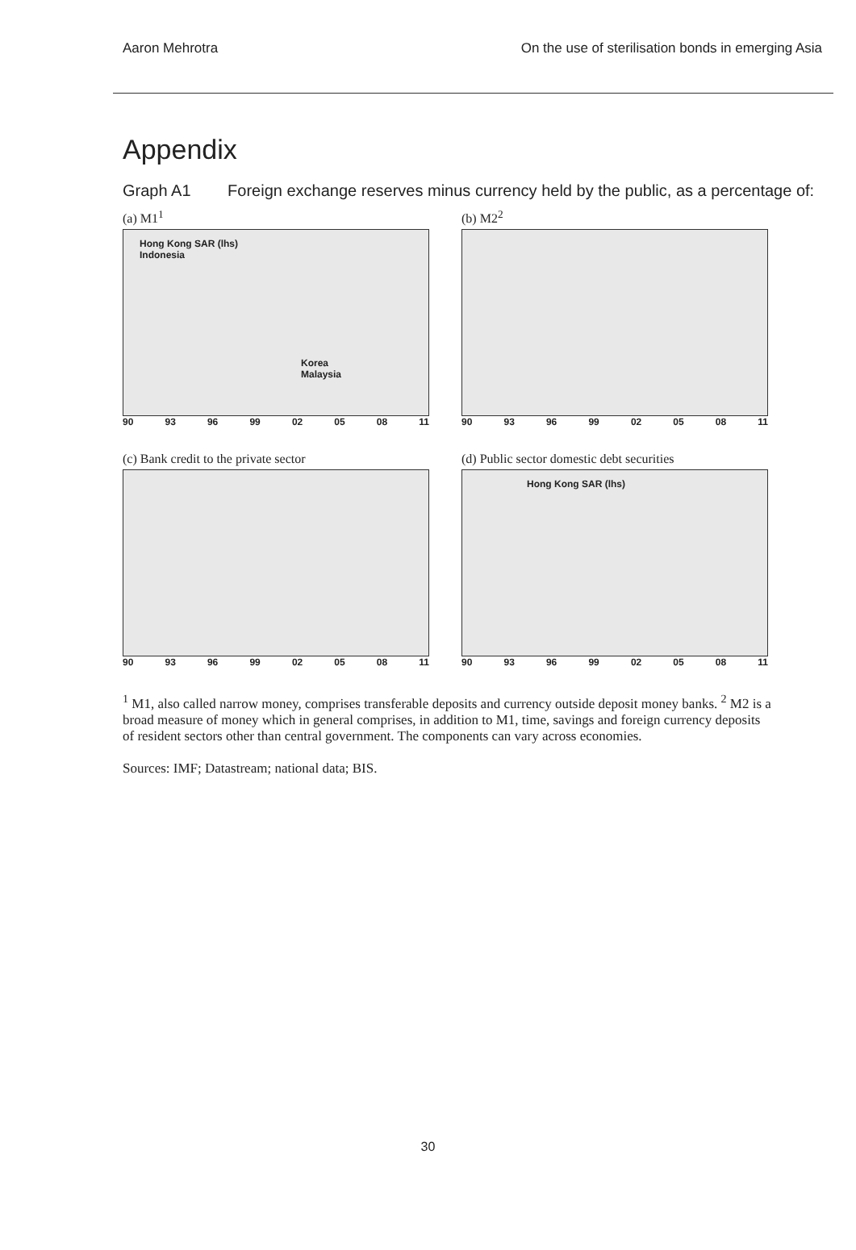Aaron Mehrotra On the use of sterilisation bonds in emerging Asia
Appendix
Graph A1 Foreign exchange reserves minus currency held by the public, as a percentage of:
(a) M1<sup>1</sup>
Hong Kong SAR (lhs)
Indonesia
Korea
Malaysia
90 93 96 99 02 05 08 11
(b) M2<sup>2</sup>
90 93 96 99 02 05 08 11
(c) Bank credit to the private sector
90 93 96 99 02 05 08 11
(d) Public sector domestic debt securities
Hong Kong SAR (lhs)
90 93 96 99 02 05 08 11
<sup>1</sup> M1, also called narrow money, comprises transferable deposits and currency outside deposit money banks. <sup>2</sup> M2 is a broad measure of money which in general comprises, in addition to M1, time, savings and foreign currency deposits of resident sectors other than central government. The components can vary across economies.
Sources: IMF; Datastream; national data; BIS.
30